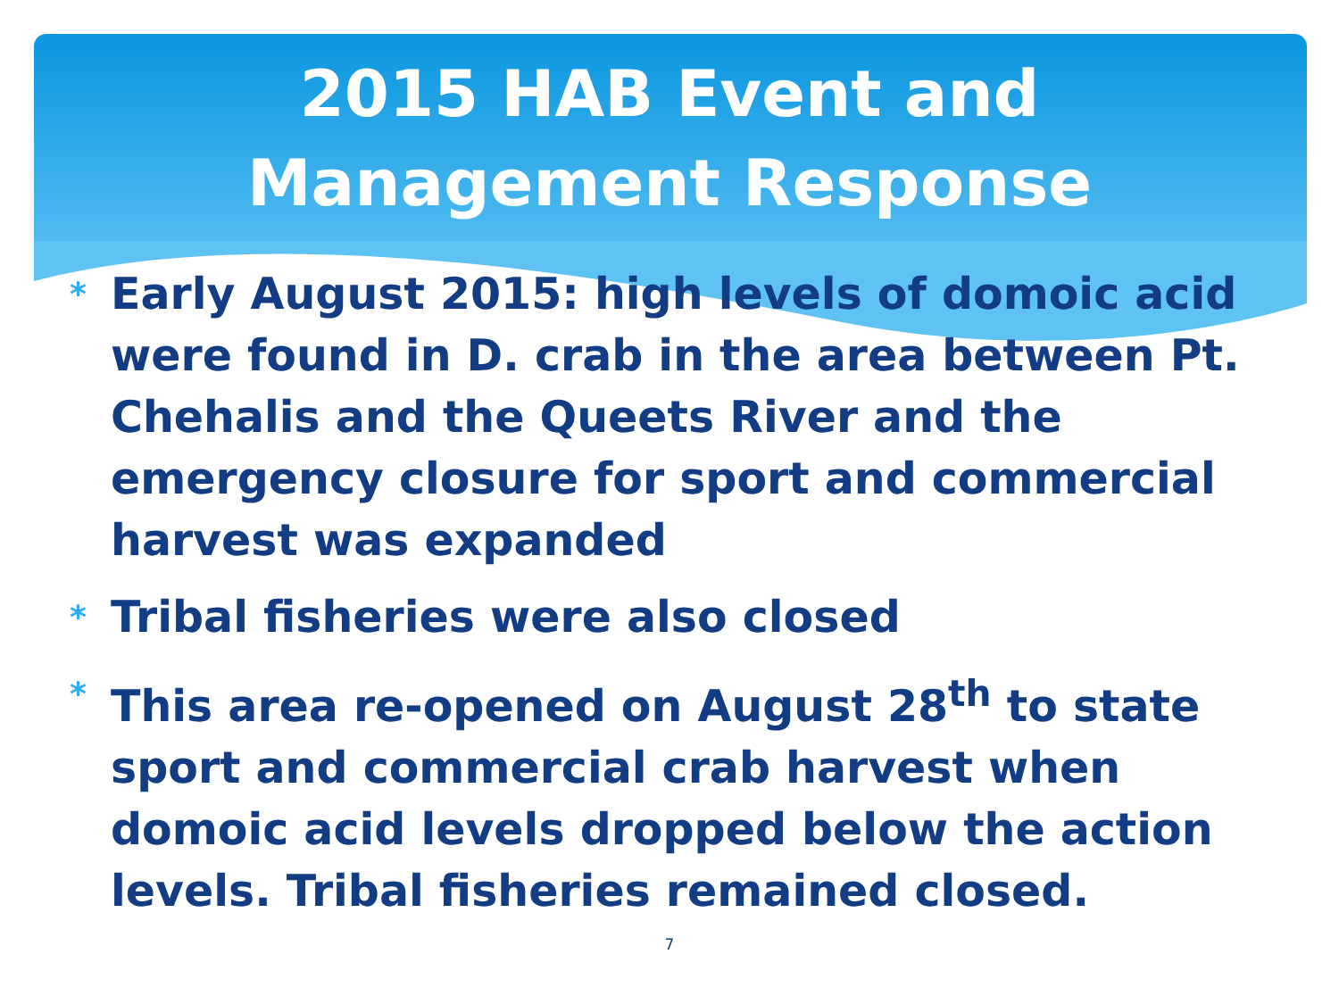2015 HAB Event and Management Response
* Early August 2015: high levels of domoic acid were found in D. crab in the area between Pt. Chehalis and the Queets River and the emergency closure for sport and commercial harvest was expanded
* Tribal fisheries were also closed
* This area re-opened on August 28<sup>th</sup> to state sport and commercial crab harvest when domoic acid levels dropped below the action levels. Tribal fisheries remained closed.
7